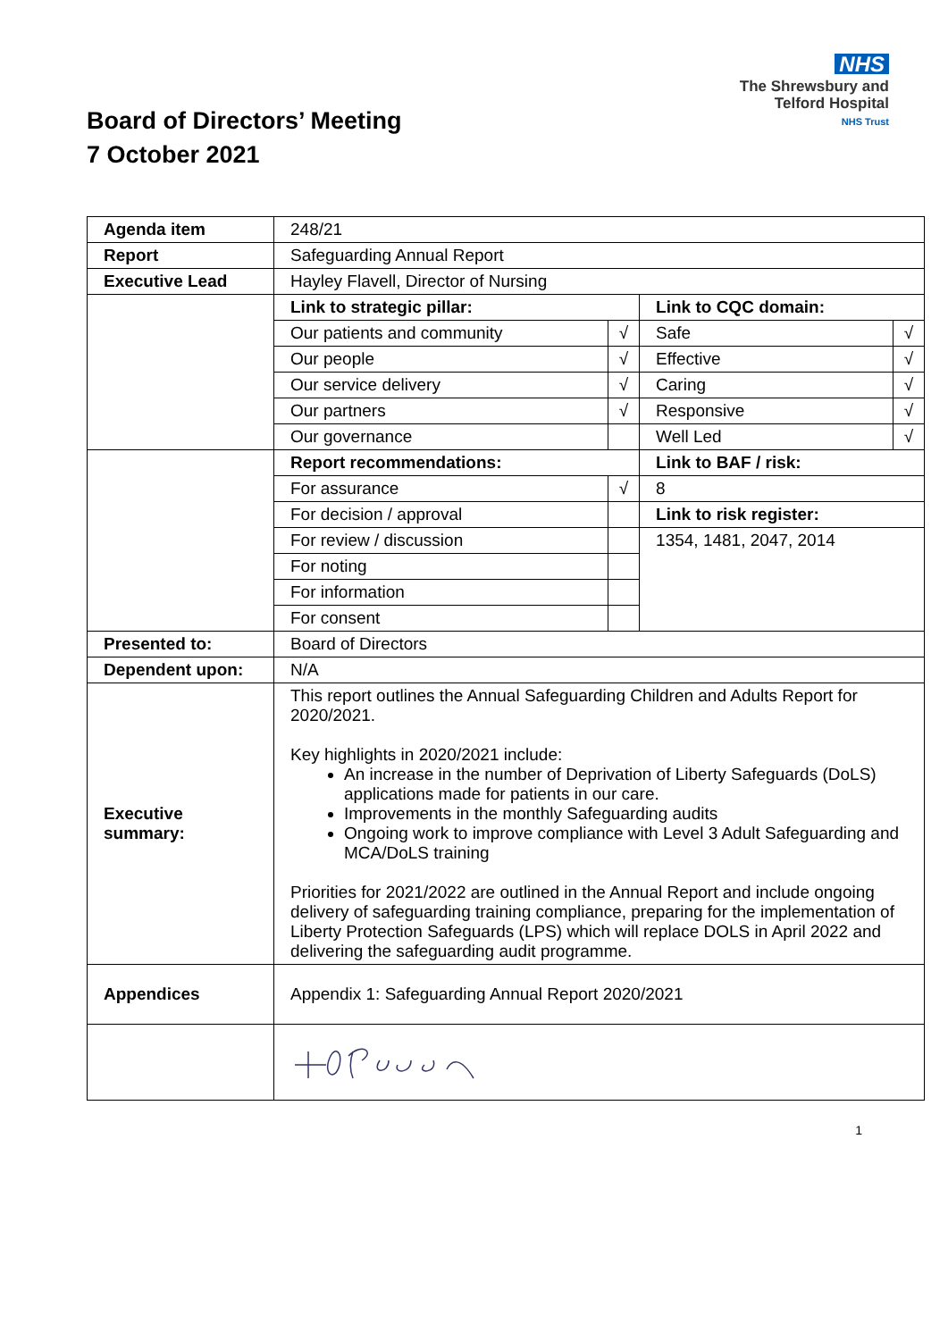NHS
The Shrewsbury and
Telford Hospital
NHS Trust
Board of Directors’ Meeting
7 October 2021
| Agenda item | 248/21 | | | |
| Report | Safeguarding Annual Report | | | |
| Executive Lead | Hayley Flavell, Director of Nursing | | | |
| | Link to strategic pillar: | | Link to CQC domain: | |
| | Our patients and community | √ | Safe | √ |
| | Our people | √ | Effective | √ |
| | Our service delivery | √ | Caring | √ |
| | Our partners | √ | Responsive | √ |
| | Our governance | | Well Led | √ |
| | Report recommendations: | | Link to BAF / risk: | |
| | For assurance | √ | 8 | |
| | For decision / approval | | Link to risk register: | |
| | For review / discussion | | 1354, 1481, 2047, 2014 | |
| | For noting | | | |
| | For information | | | |
| | For consent | | | |
| Presented to: | Board of Directors | | | |
| Dependent upon: | N/A | | | |
| Executive summary: | This report outlines the Annual Safeguarding Children and Adults Report for 2020/2021. Key highlights in 2020/2021 include: An increase in the number of Deprivation of Liberty Safeguards (DoLS) applications made for patients in our care. Improvements in the monthly Safeguarding audits Ongoing work to improve compliance with Level 3 Adult Safeguarding and MCA/DoLS training Priorities for 2021/2022 are outlined in the Annual Report and include ongoing delivery of safeguarding training compliance, preparing for the implementation of Liberty Protection Safeguards (LPS) which will replace DOLS in April 2022 and delivering the safeguarding audit programme. | | | |
| Appendices | Appendix 1: Safeguarding Annual Report 2020/2021 | | | |
1